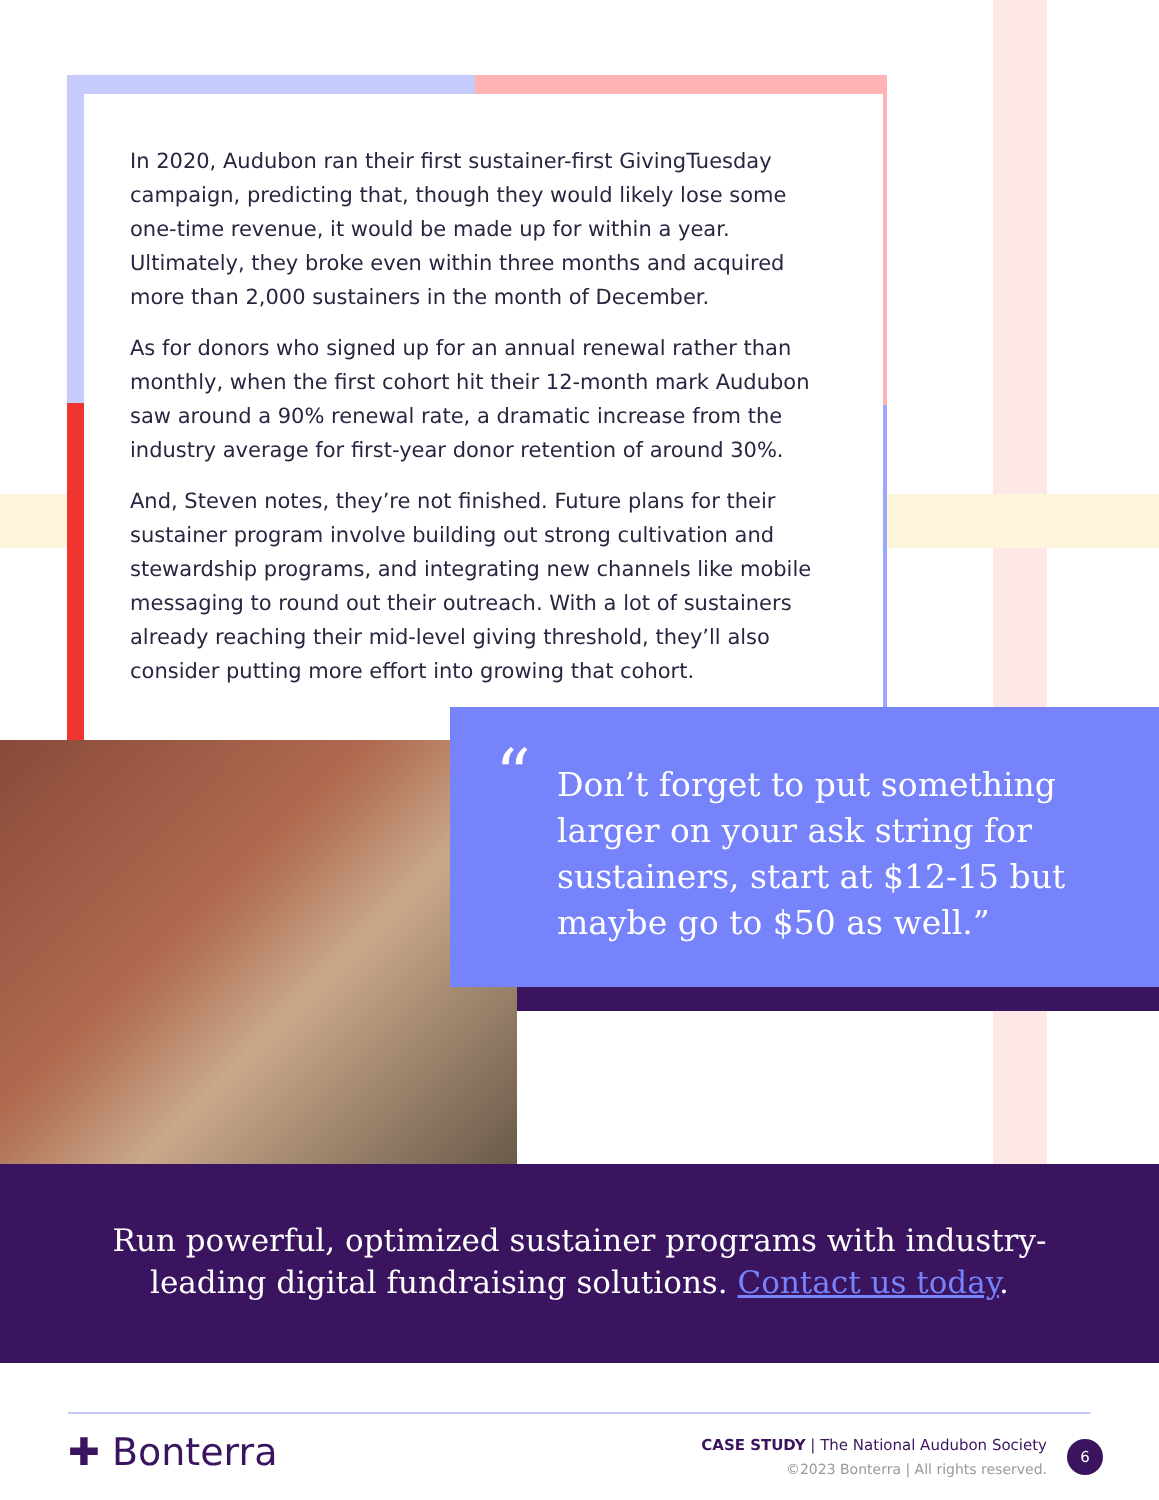In 2020, Audubon ran their first sustainer-first GivingTuesday campaign, predicting that, though they would likely lose some one-time revenue, it would be made up for within a year. Ultimately, they broke even within three months and acquired more than 2,000 sustainers in the month of December.
As for donors who signed up for an annual renewal rather than monthly, when the first cohort hit their 12-month mark Audubon saw around a 90% renewal rate, a dramatic increase from the industry average for first-year donor retention of around 30%.
And, Steven notes, they’re not finished. Future plans for their sustainer program involve building out strong cultivation and stewardship programs, and integrating new channels like mobile messaging to round out their outreach. With a lot of sustainers already reaching their mid-level giving threshold, they’ll also consider putting more effort into growing that cohort.
“
Don’t forget to put something larger on your ask string for sustainers, start at $12-15 but maybe go to $50 as well.”
Run powerful, optimized sustainer programs with industry-
leading digital fundraising solutions. Contact us today.
✚ Bonterra
CASE STUDY | The National Audubon Society
©2023 Bonterra | All rights reserved.
6